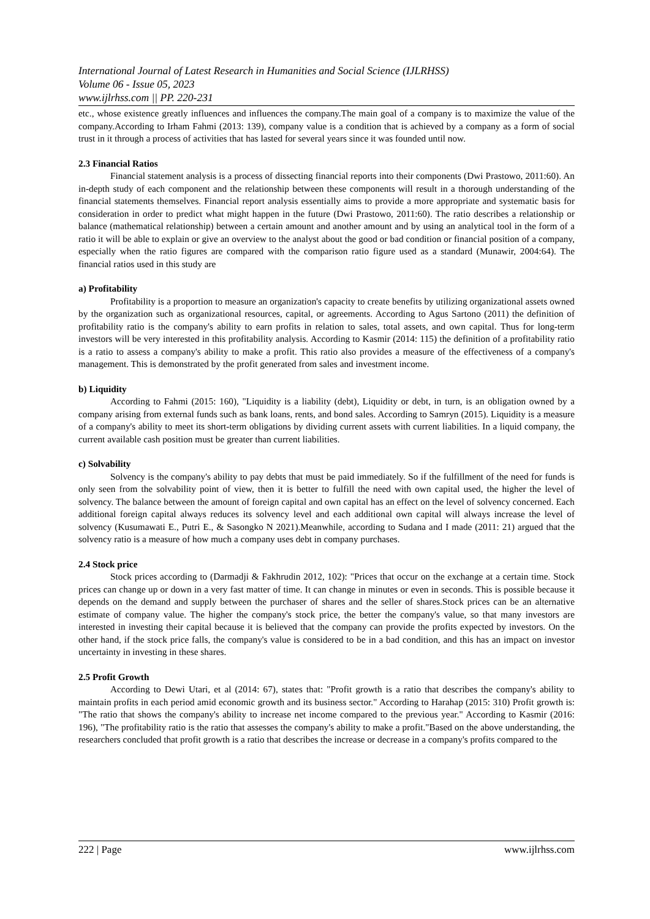International Journal of Latest Research in Humanities and Social Science (IJLRHSS)
Volume 06 - Issue 05, 2023
www.ijlrhss.com || PP. 220-231
etc., whose existence greatly influences and influences the company.The main goal of a company is to maximize the value of the company.According to Irham Fahmi (2013: 139), company value is a condition that is achieved by a company as a form of social trust in it through a process of activities that has lasted for several years since it was founded until now.
2.3 Financial Ratios
Financial statement analysis is a process of dissecting financial reports into their components (Dwi Prastowo, 2011:60). An in-depth study of each component and the relationship between these components will result in a thorough understanding of the financial statements themselves. Financial report analysis essentially aims to provide a more appropriate and systematic basis for consideration in order to predict what might happen in the future (Dwi Prastowo, 2011:60). The ratio describes a relationship or balance (mathematical relationship) between a certain amount and another amount and by using an analytical tool in the form of a ratio it will be able to explain or give an overview to the analyst about the good or bad condition or financial position of a company, especially when the ratio figures are compared with the comparison ratio figure used as a standard (Munawir, 2004:64). The financial ratios used in this study are
a) Profitability
Profitability is a proportion to measure an organization's capacity to create benefits by utilizing organizational assets owned by the organization such as organizational resources, capital, or agreements. According to Agus Sartono (2011) the definition of profitability ratio is the company's ability to earn profits in relation to sales, total assets, and own capital. Thus for long-term investors will be very interested in this profitability analysis. According to Kasmir (2014: 115) the definition of a profitability ratio is a ratio to assess a company's ability to make a profit. This ratio also provides a measure of the effectiveness of a company's management. This is demonstrated by the profit generated from sales and investment income.
b) Liquidity
According to Fahmi (2015: 160), "Liquidity is a liability (debt), Liquidity or debt, in turn, is an obligation owned by a company arising from external funds such as bank loans, rents, and bond sales. According to Samryn (2015). Liquidity is a measure of a company's ability to meet its short-term obligations by dividing current assets with current liabilities. In a liquid company, the current available cash position must be greater than current liabilities.
c) Solvability
Solvency is the company's ability to pay debts that must be paid immediately. So if the fulfillment of the need for funds is only seen from the solvability point of view, then it is better to fulfill the need with own capital used, the higher the level of solvency. The balance between the amount of foreign capital and own capital has an effect on the level of solvency concerned. Each additional foreign capital always reduces its solvency level and each additional own capital will always increase the level of solvency (Kusumawati E., Putri E., & Sasongko N 2021).Meanwhile, according to Sudana and I made (2011: 21) argued that the solvency ratio is a measure of how much a company uses debt in company purchases.
2.4 Stock price
Stock prices according to (Darmadji & Fakhrudin 2012, 102): "Prices that occur on the exchange at a certain time. Stock prices can change up or down in a very fast matter of time. It can change in minutes or even in seconds. This is possible because it depends on the demand and supply between the purchaser of shares and the seller of shares.Stock prices can be an alternative estimate of company value. The higher the company's stock price, the better the company's value, so that many investors are interested in investing their capital because it is believed that the company can provide the profits expected by investors. On the other hand, if the stock price falls, the company's value is considered to be in a bad condition, and this has an impact on investor uncertainty in investing in these shares.
2.5 Profit Growth
According to Dewi Utari, et al (2014: 67), states that: "Profit growth is a ratio that describes the company's ability to maintain profits in each period amid economic growth and its business sector." According to Harahap (2015: 310) Profit growth is: "The ratio that shows the company's ability to increase net income compared to the previous year." According to Kasmir (2016: 196), "The profitability ratio is the ratio that assesses the company's ability to make a profit."Based on the above understanding, the researchers concluded that profit growth is a ratio that describes the increase or decrease in a company's profits compared to the
222 | Page www.ijlrhss.com